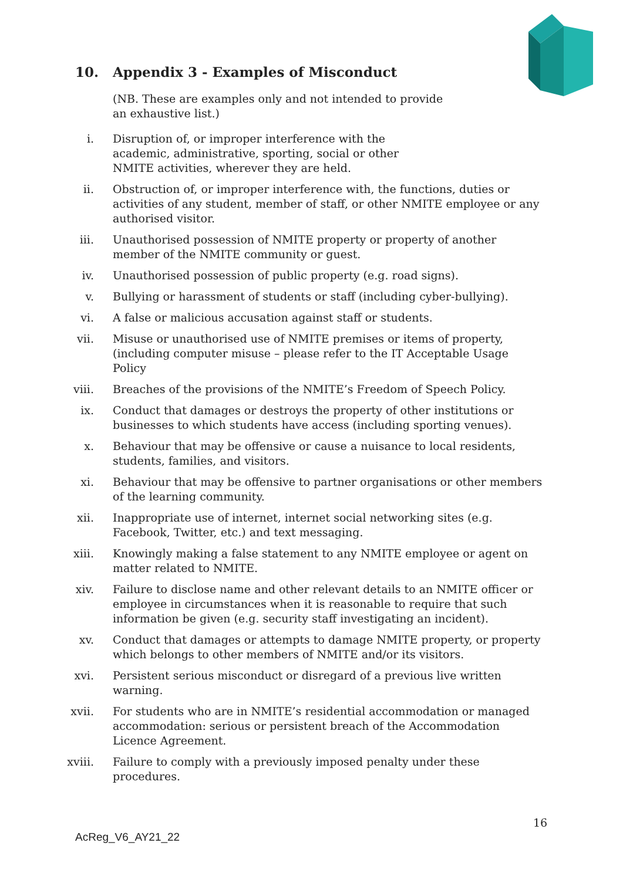10. Appendix 3 - Examples of Misconduct
(NB. These are examples only and not intended to provide an exhaustive list.)
i. Disruption of, or improper interference with the academic, administrative, sporting, social or other NMITE activities, wherever they are held.
ii. Obstruction of, or improper interference with, the functions, duties or activities of any student, member of staff, or other NMITE employee or any authorised visitor.
iii. Unauthorised possession of NMITE property or property of another member of the NMITE community or guest.
iv. Unauthorised possession of public property (e.g. road signs).
v. Bullying or harassment of students or staff (including cyber-bullying).
vi. A false or malicious accusation against staff or students.
vii. Misuse or unauthorised use of NMITE premises or items of property, (including computer misuse – please refer to the IT Acceptable Usage Policy
viii.
Breaches of the provisions of the NMITE’s Freedom of Speech Policy.
ix. Conduct that damages or destroys the property of other institutions or businesses to which students have access (including sporting venues).
x. Behaviour that may be offensive or cause a nuisance to local residents, students, families, and visitors.
xi. Behaviour that may be offensive to partner organisations or other members of the learning community.
xii. Inappropriate use of internet, internet social networking sites (e.g. Facebook, Twitter, etc.) and text messaging.
xiii.
Knowingly making a false statement to any NMITE employee or agent on matter related to NMITE.
xiv. Failure to disclose name and other relevant details to an NMITE officer or employee in circumstances when it is reasonable to require that such information be given (e.g. security staff investigating an incident).
xv. Conduct that damages or attempts to damage NMITE property, or property which belongs to other members of NMITE and/or its visitors.
xvi. Persistent serious misconduct or disregard of a previous live written warning.
xvii.
For students who are in NMITE’s residential accommodation or managed accommodation: serious or persistent breach of the Accommodation Licence Agreement.
xviii.
Failure to comply with a previously imposed penalty under these procedures.
16
AcReg_V6_AY21_22